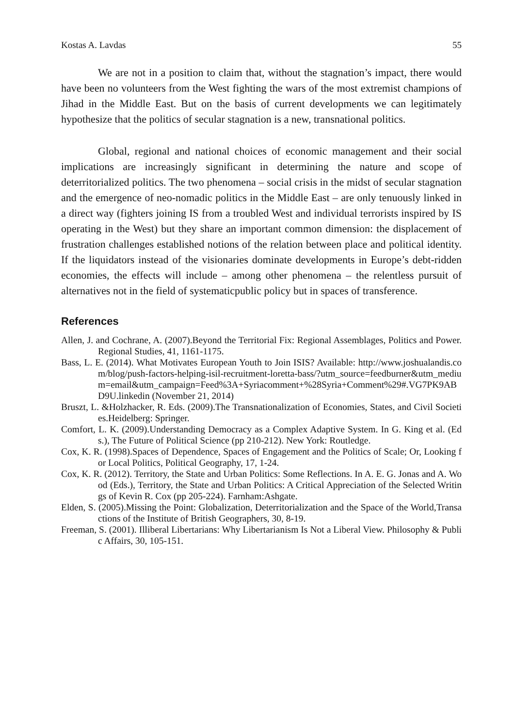Kostas A. Lavdas 55
We are not in a position to claim that, without the stagnation’s impact, there would have been no volunteers from the West fighting the wars of the most extremist champions of Jihad in the Middle East. But on the basis of current developments we can legitimately hypothesize that the politics of secular stagnation is a new, transnational politics.
Global, regional and national choices of economic management and their social implications are increasingly significant in determining the nature and scope of deterritorialized politics. The two phenomena – social crisis in the midst of secular stagnation and the emergence of neo-nomadic politics in the Middle East – are only tenuously linked in a direct way (fighters joining IS from a troubled West and individual terrorists inspired by IS operating in the West) but they share an important common dimension: the displacement of frustration challenges established notions of the relation between place and political identity. If the liquidators instead of the visionaries dominate developments in Europe’s debt-ridden economies, the effects will include – among other phenomena – the relentless pursuit of alternatives not in the field of systematicpublic policy but in spaces of transference.
References
Allen, J. and Cochrane, A. (2007).Beyond the Territorial Fix: Regional Assemblages, Politics and Power.Regional Studies, 41, 1161-1175.
Bass, L. E. (2014). What Motivates European Youth to Join ISIS? Available: http://www.joshualandis.com/blog/push-factors-helping-isil-recruitment-loretta-bass/?utm_source=feedburner&utm_medium=email&utm_campaign=Feed%3A+Syriacomment+%28Syria+Comment%29#.VG7PK9ABD9U.linkedin (November 21, 2014)
Bruszt, L. &Holzhacker, R. Eds. (2009).The Transnationalization of Economies, States, and Civil Societies.Heidelberg: Springer.
Comfort, L. K. (2009).Understanding Democracy as a Complex Adaptive System. In G. King et al. (Eds.), The Future of Political Science (pp 210-212). New York: Routledge.
Cox, K. R. (1998).Spaces of Dependence, Spaces of Engagement and the Politics of Scale; Or, Looking for Local Politics, Political Geography, 17, 1-24.
Cox, K. R. (2012). Territory, the State and Urban Politics: Some Reflections. In A. E. G. Jonas and A. Wood (Eds.), Territory, the State and Urban Politics: A Critical Appreciation of the Selected Writings of Kevin R. Cox (pp 205-224). Farnham:Ashgate.
Elden, S. (2005).Missing the Point: Globalization, Deterritorialization and the Space of the World,Transactions of the Institute of British Geographers, 30, 8-19.
Freeman, S. (2001). Illiberal Libertarians: Why Libertarianism Is Not a Liberal View. Philosophy & Public Affairs, 30, 105-151.